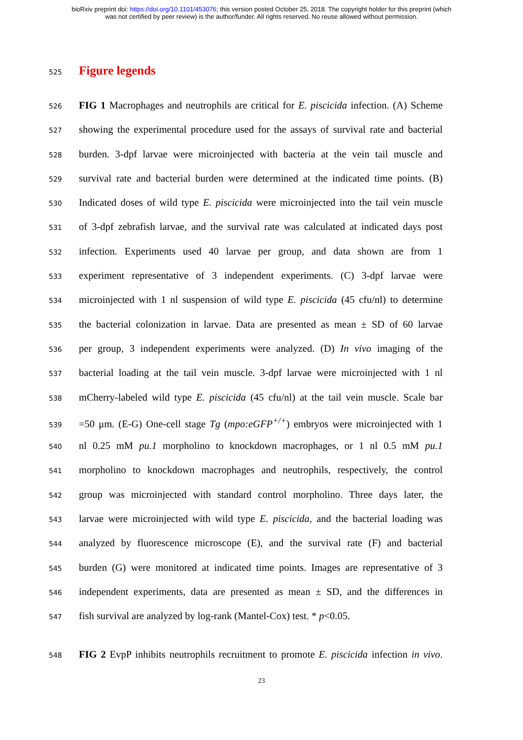bioRxiv preprint doi: https://doi.org/10.1101/453076; this version posted October 25, 2018. The copyright holder for this preprint (which
was not certified by peer review) is the author/funder. All rights reserved. No reuse allowed without permission.
525
Figure legends
526
FIG 1 Macrophages and neutrophils are critical for E. piscicida infection. (A) Scheme
527
showing the experimental procedure used for the assays of survival rate and bacterial
528
burden. 3-dpf larvae were microinjected with bacteria at the vein tail muscle and
529
survival rate and bacterial burden were determined at the indicated time points. (B)
530
Indicated doses of wild type E. piscicida were microinjected into the tail vein muscle
531
of 3-dpf zebrafish larvae, and the survival rate was calculated at indicated days post
532
infection. Experiments used 40 larvae per group, and data shown are from 1
533
experiment representative of 3 independent experiments. (C) 3-dpf larvae were
534
microinjected with 1 nl suspension of wild type E. piscicida (45 cfu/nl) to determine
535
the bacterial colonization in larvae. Data are presented as mean ± SD of 60 larvae
536
per group, 3 independent experiments were analyzed. (D) In vivo imaging of the
537
bacterial loading at the tail vein muscle. 3-dpf larvae were microinjected with 1 nl
538
mCherry-labeled wild type E. piscicida (45 cfu/nl) at the tail vein muscle. Scale bar
539
=50 μm. (E-G) One-cell stage Tg (mpo:eGFP<sup>+/+</sup>) embryos were microinjected with 1
540
nl 0.25 mM pu.1 morpholino to knockdown macrophages, or 1 nl 0.5 mM pu.1
541
morpholino to knockdown macrophages and neutrophils, respectively, the control
542
group was microinjected with standard control morpholino. Three days later, the
543
larvae were microinjected with wild type E. piscicida, and the bacterial loading was
544
analyzed by fluorescence microscope (E), and the survival rate (F) and bacterial
545
burden (G) were monitored at indicated time points. Images are representative of 3
546
independent experiments, data are presented as mean ± SD, and the differences in
547
fish survival are analyzed by log-rank (Mantel-Cox) test. * p<0.05.
548
FIG 2 EvpP inhibits neutrophils recruitment to promote E. piscicida infection in vivo.
23